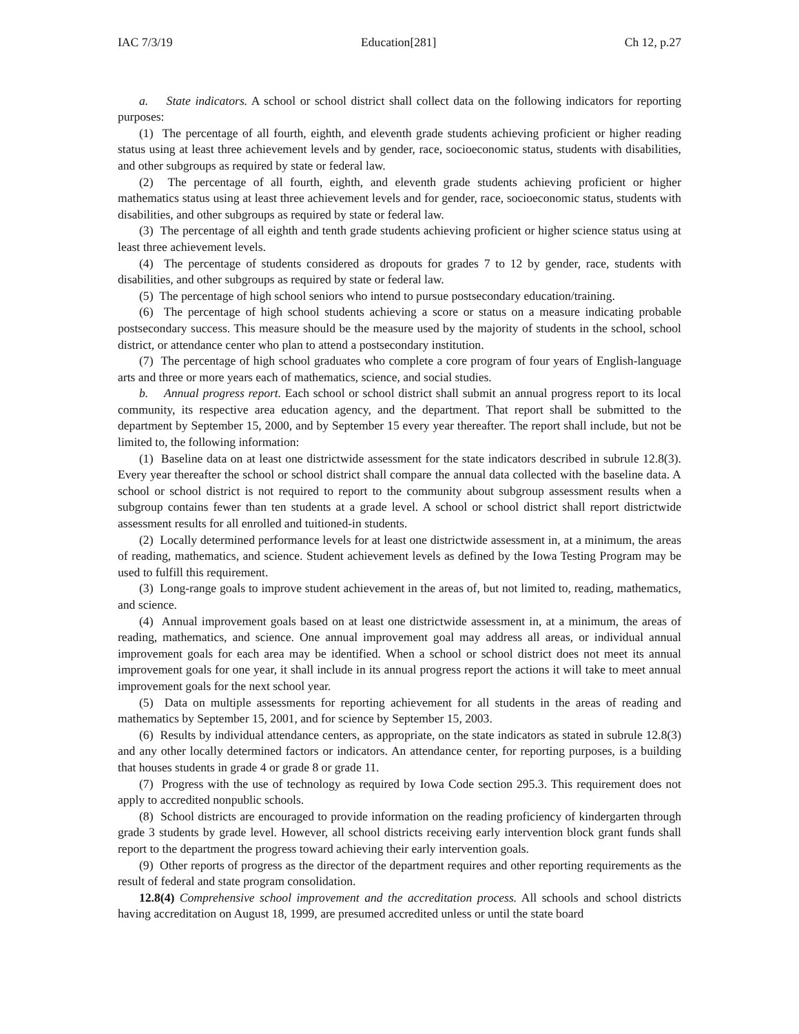IAC 7/3/19 Education[281] Ch 12, p.27
a. State indicators. A school or school district shall collect data on the following indicators for reporting purposes:
(1) The percentage of all fourth, eighth, and eleventh grade students achieving proficient or higher reading status using at least three achievement levels and by gender, race, socioeconomic status, students with disabilities, and other subgroups as required by state or federal law.
(2) The percentage of all fourth, eighth, and eleventh grade students achieving proficient or higher mathematics status using at least three achievement levels and for gender, race, socioeconomic status, students with disabilities, and other subgroups as required by state or federal law.
(3) The percentage of all eighth and tenth grade students achieving proficient or higher science status using at least three achievement levels.
(4) The percentage of students considered as dropouts for grades 7 to 12 by gender, race, students with disabilities, and other subgroups as required by state or federal law.
(5) The percentage of high school seniors who intend to pursue postsecondary education/training.
(6) The percentage of high school students achieving a score or status on a measure indicating probable postsecondary success. This measure should be the measure used by the majority of students in the school, school district, or attendance center who plan to attend a postsecondary institution.
(7) The percentage of high school graduates who complete a core program of four years of English-language arts and three or more years each of mathematics, science, and social studies.
b. Annual progress report. Each school or school district shall submit an annual progress report to its local community, its respective area education agency, and the department. That report shall be submitted to the department by September 15, 2000, and by September 15 every year thereafter. The report shall include, but not be limited to, the following information:
(1) Baseline data on at least one districtwide assessment for the state indicators described in subrule 12.8(3). Every year thereafter the school or school district shall compare the annual data collected with the baseline data. A school or school district is not required to report to the community about subgroup assessment results when a subgroup contains fewer than ten students at a grade level. A school or school district shall report districtwide assessment results for all enrolled and tuitioned-in students.
(2) Locally determined performance levels for at least one districtwide assessment in, at a minimum, the areas of reading, mathematics, and science. Student achievement levels as defined by the Iowa Testing Program may be used to fulfill this requirement.
(3) Long-range goals to improve student achievement in the areas of, but not limited to, reading, mathematics, and science.
(4) Annual improvement goals based on at least one districtwide assessment in, at a minimum, the areas of reading, mathematics, and science. One annual improvement goal may address all areas, or individual annual improvement goals for each area may be identified. When a school or school district does not meet its annual improvement goals for one year, it shall include in its annual progress report the actions it will take to meet annual improvement goals for the next school year.
(5) Data on multiple assessments for reporting achievement for all students in the areas of reading and mathematics by September 15, 2001, and for science by September 15, 2003.
(6) Results by individual attendance centers, as appropriate, on the state indicators as stated in subrule 12.8(3) and any other locally determined factors or indicators. An attendance center, for reporting purposes, is a building that houses students in grade 4 or grade 8 or grade 11.
(7) Progress with the use of technology as required by Iowa Code section 295.3. This requirement does not apply to accredited nonpublic schools.
(8) School districts are encouraged to provide information on the reading proficiency of kindergarten through grade 3 students by grade level. However, all school districts receiving early intervention block grant funds shall report to the department the progress toward achieving their early intervention goals.
(9) Other reports of progress as the director of the department requires and other reporting requirements as the result of federal and state program consolidation.
12.8(4) Comprehensive school improvement and the accreditation process. All schools and school districts having accreditation on August 18, 1999, are presumed accredited unless or until the state board